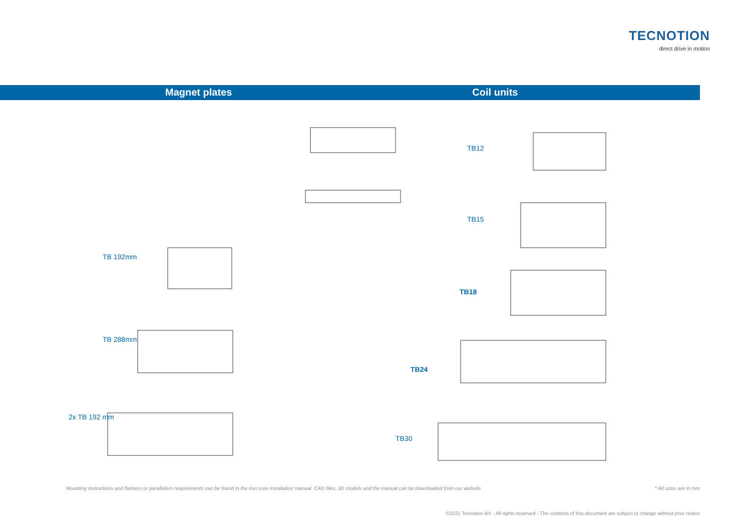TECNOTION
direct drive in motion
Magnet plates Coil units
TB 192mm
TB 288mm
2x TB 192 mm
TB12
TB15
TB18
TB24
TB30
Mounting instructions and flatness or parallelism requirements can be found in the iron core installation manual. CAD files, 3D models and the manual can be downloaded from our website. * All sizes are in mm
©2021 Tecnotion BV - All rights reserved - The contents of this document are subject to change without prior notice.